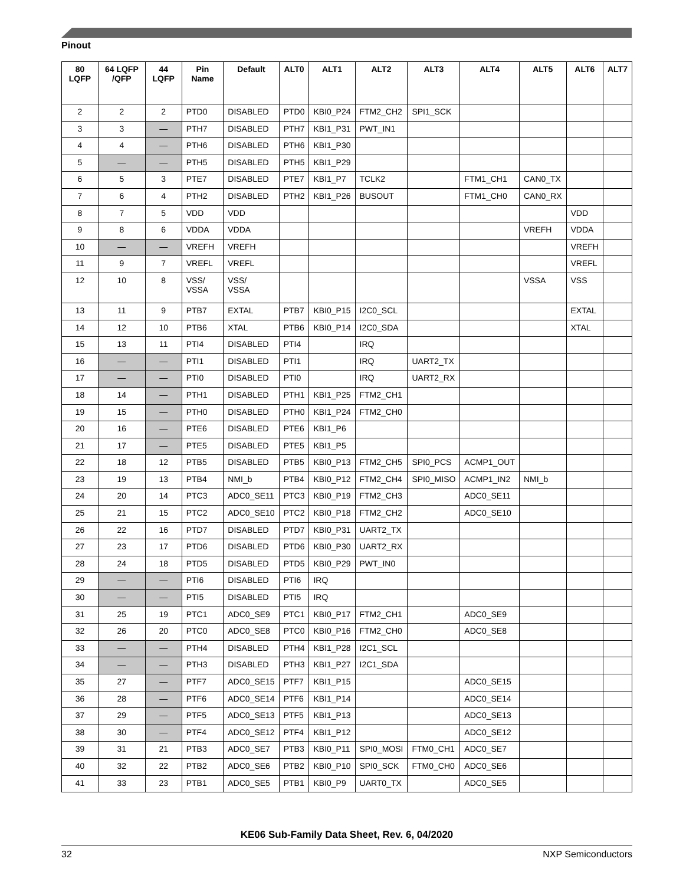Pinout
| 80 LQFP | 64 LQFP /QFP | 44 LQFP | Pin Name | Default | ALT0 | ALT1 | ALT2 | ALT3 | ALT4 | ALT5 | ALT6 | ALT7 |
| --- | --- | --- | --- | --- | --- | --- | --- | --- | --- | --- | --- | --- |
| 2 | 2 | 2 | PTD0 | DISABLED | PTD0 | KBI0_P24 | FTM2_CH2 | SPI1_SCK | | | | |
| 3 | 3 | — | PTH7 | DISABLED | PTH7 | KBI1_P31 | PWT_IN1 | | | | | |
| 4 | 4 | — | PTH6 | DISABLED | PTH6 | KBI1_P30 | | | | | | |
| 5 | — | — | PTH5 | DISABLED | PTH5 | KBI1_P29 | | | | | | |
| 6 | 5 | 3 | PTE7 | DISABLED | PTE7 | KBI1_P7 | TCLK2 | | FTM1_CH1 | CAN0_TX | | |
| 7 | 6 | 4 | PTH2 | DISABLED | PTH2 | KBI1_P26 | BUSOUT | | FTM1_CH0 | CAN0_RX | | |
| 8 | 7 | 5 | VDD | VDD | | | | | | | VDD | |
| 9 | 8 | 6 | VDDA | VDDA | | | | | | VREFH | VDDA | |
| 10 | — | — | VREFH | VREFH | | | | | | | VREFH | |
| 11 | 9 | 7 | VREFL | VREFL | | | | | | | VREFL | |
| 12 | 10 | 8 | VSS/ VSSA | VSS/ VSSA | | | | | | VSSA | VSS | |
| 13 | 11 | 9 | PTB7 | EXTAL | PTB7 | KBI0_P15 | I2C0_SCL | | | | EXTAL | |
| 14 | 12 | 10 | PTB6 | XTAL | PTB6 | KBI0_P14 | I2C0_SDA | | | | XTAL | |
| 15 | 13 | 11 | PTI4 | DISABLED | PTI4 | | IRQ | | | | | |
| 16 | — | — | PTI1 | DISABLED | PTI1 | | IRQ | UART2_TX | | | | |
| 17 | — | — | PTI0 | DISABLED | PTI0 | | IRQ | UART2_RX | | | | |
| 18 | 14 | — | PTH1 | DISABLED | PTH1 | KBI1_P25 | FTM2_CH1 | | | | | |
| 19 | 15 | — | PTH0 | DISABLED | PTH0 | KBI1_P24 | FTM2_CH0 | | | | | |
| 20 | 16 | — | PTE6 | DISABLED | PTE6 | KBI1_P6 | | | | | | |
| 21 | 17 | — | PTE5 | DISABLED | PTE5 | KBI1_P5 | | | | | | |
| 22 | 18 | 12 | PTB5 | DISABLED | PTB5 | KBI0_P13 | FTM2_CH5 | SPI0_PCS | ACMP1_OUT | | | |
| 23 | 19 | 13 | PTB4 | NMI_b | PTB4 | KBI0_P12 | FTM2_CH4 | SPI0_MISO | ACMP1_IN2 | NMI_b | | |
| 24 | 20 | 14 | PTC3 | ADC0_SE11 | PTC3 | KBI0_P19 | FTM2_CH3 | | ADC0_SE11 | | | |
| 25 | 21 | 15 | PTC2 | ADC0_SE10 | PTC2 | KBI0_P18 | FTM2_CH2 | | ADC0_SE10 | | | |
| 26 | 22 | 16 | PTD7 | DISABLED | PTD7 | KBI0_P31 | UART2_TX | | | | | |
| 27 | 23 | 17 | PTD6 | DISABLED | PTD6 | KBI0_P30 | UART2_RX | | | | | |
| 28 | 24 | 18 | PTD5 | DISABLED | PTD5 | KBI0_P29 | PWT_IN0 | | | | | |
| 29 | — | — | PTI6 | DISABLED | PTI6 | IRQ | | | | | | |
| 30 | — | — | PTI5 | DISABLED | PTI5 | IRQ | | | | | | |
| 31 | 25 | 19 | PTC1 | ADC0_SE9 | PTC1 | KBI0_P17 | FTM2_CH1 | | ADC0_SE9 | | | |
| 32 | 26 | 20 | PTC0 | ADC0_SE8 | PTC0 | KBI0_P16 | FTM2_CH0 | | ADC0_SE8 | | | |
| 33 | — | — | PTH4 | DISABLED | PTH4 | KBI1_P28 | I2C1_SCL | | | | | |
| 34 | — | — | PTH3 | DISABLED | PTH3 | KBI1_P27 | I2C1_SDA | | | | | |
| 35 | 27 | — | PTF7 | ADC0_SE15 | PTF7 | KBI1_P15 | | | ADC0_SE15 | | | |
| 36 | 28 | — | PTF6 | ADC0_SE14 | PTF6 | KBI1_P14 | | | ADC0_SE14 | | | |
| 37 | 29 | — | PTF5 | ADC0_SE13 | PTF5 | KBI1_P13 | | | ADC0_SE13 | | | |
| 38 | 30 | — | PTF4 | ADC0_SE12 | PTF4 | KBI1_P12 | | | ADC0_SE12 | | | |
| 39 | 31 | 21 | PTB3 | ADC0_SE7 | PTB3 | KBI0_P11 | SPI0_MOSI | FTM0_CH1 | ADC0_SE7 | | | |
| 40 | 32 | 22 | PTB2 | ADC0_SE6 | PTB2 | KBI0_P10 | SPI0_SCK | FTM0_CH0 | ADC0_SE6 | | | |
| 41 | 33 | 23 | PTB1 | ADC0_SE5 | PTB1 | KBI0_P9 | UART0_TX | | ADC0_SE5 | | | |
KE06 Sub-Family Data Sheet, Rev. 6, 04/2020
32 NXP Semiconductors